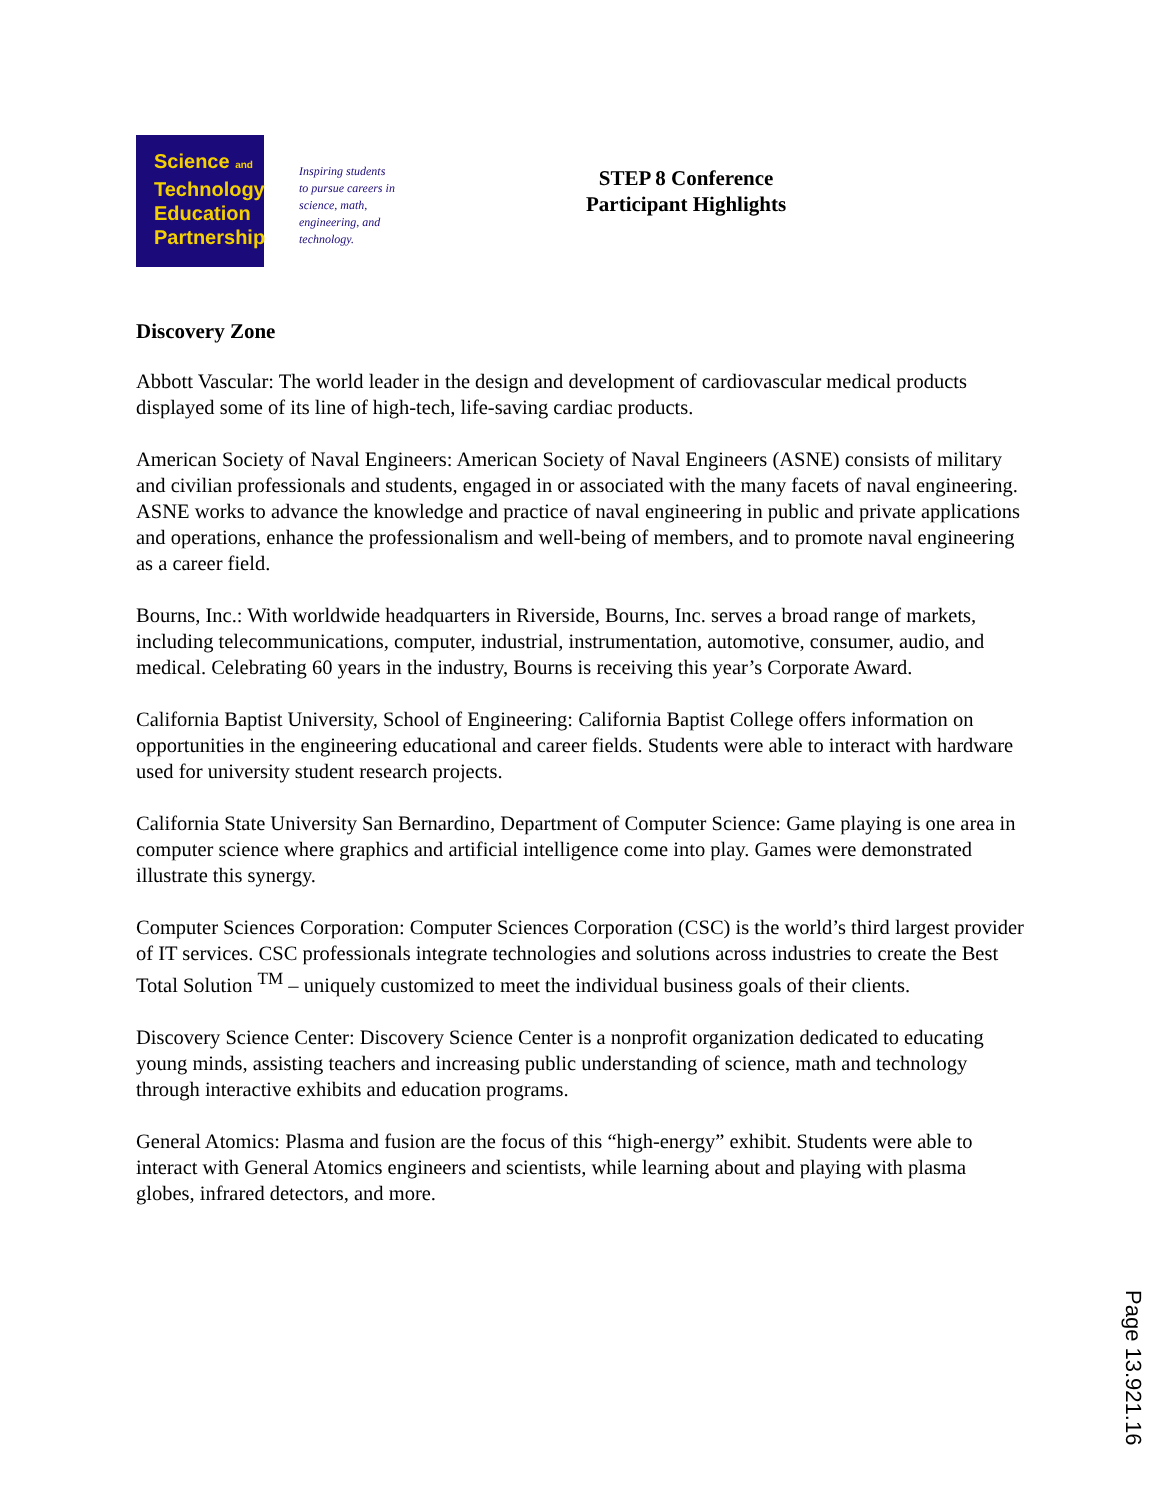Science and
Technology
Education
Partnership
Inspiring students
to pursue careers in
science, math,
engineering, and
technology.
STEP 8 Conference
Participant Highlights
Discovery Zone
Abbott Vascular: The world leader in the design and development of cardiovascular medical products displayed some of its line of high-tech, life-saving cardiac products.
American Society of Naval Engineers: American Society of Naval Engineers (ASNE) consists of military and civilian professionals and students, engaged in or associated with the many facets of naval engineering. ASNE works to advance the knowledge and practice of naval engineering in public and private applications and operations, enhance the professionalism and well-being of members, and to promote naval engineering as a career field.
Bourns, Inc.: With worldwide headquarters in Riverside, Bourns, Inc. serves a broad range of markets, including telecommunications, computer, industrial, instrumentation, automotive, consumer, audio, and medical. Celebrating 60 years in the industry, Bourns is receiving this year’s Corporate Award.
California Baptist University, School of Engineering: California Baptist College offers information on opportunities in the engineering educational and career fields. Students were able to interact with hardware used for university student research projects.
California State University San Bernardino, Department of Computer Science: Game playing is one area in computer science where graphics and artificial intelligence come into play. Games were demonstrated illustrate this synergy.
Computer Sciences Corporation: Computer Sciences Corporation (CSC) is the world’s third largest provider of IT services. CSC professionals integrate technologies and solutions across industries to create the Best Total Solution <sup>TM</sup> – uniquely customized to meet the individual business goals of their clients.
Discovery Science Center: Discovery Science Center is a nonprofit organization dedicated to educating young minds, assisting teachers and increasing public understanding of science, math and technology through interactive exhibits and education programs.
General Atomics: Plasma and fusion are the focus of this “high-energy” exhibit. Students were able to interact with General Atomics engineers and scientists, while learning about and playing with plasma globes, infrared detectors, and more.
Page 13.921.16